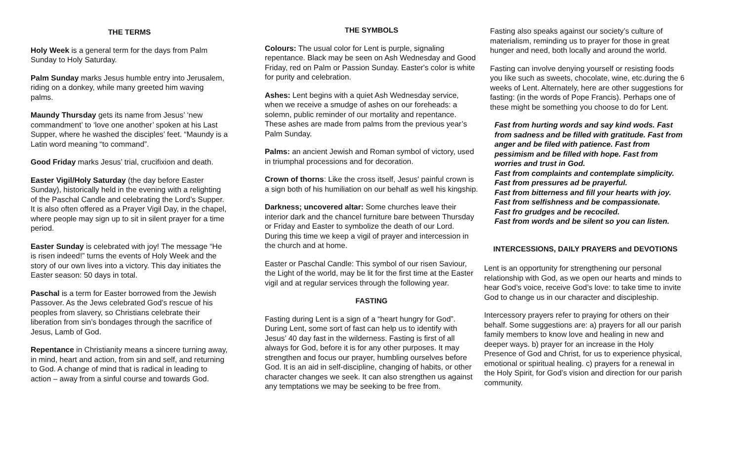THE TERMS
Holy Week is a general term for the days from Palm Sunday to Holy Saturday.
Palm Sunday marks Jesus humble entry into Jerusalem, riding on a donkey, while many greeted him waving palms.
Maundy Thursday gets its name from Jesus’ ‘new commandment’ to ‘love one another’ spoken at his Last Supper, where he washed the disciples’ feet. “Maundy is a Latin word meaning “to command”.
Good Friday marks Jesus’ trial, crucifixion and death.
Easter Vigil/Holy Saturday (the day before Easter Sunday), historically held in the evening with a relighting of the Paschal Candle and celebrating the Lord’s Supper. It is also often offered as a Prayer Vigil Day, in the chapel, where people may sign up to sit in silent prayer for a time period.
Easter Sunday is celebrated with joy! The message “He is risen indeed!” turns the events of Holy Week and the story of our own lives into a victory. This day initiates the Easter season: 50 days in total.
Paschal is a term for Easter borrowed from the Jewish Passover. As the Jews celebrated God’s rescue of his peoples from slavery, so Christians celebrate their liberation from sin’s bondages through the sacrifice of Jesus, Lamb of God.
Repentance in Christianity means a sincere turning away, in mind, heart and action, from sin and self, and returning to God. A change of mind that is radical in leading to action – away from a sinful course and towards God.
THE SYMBOLS
Colours: The usual color for Lent is purple, signaling repentance. Black may be seen on Ash Wednesday and Good Friday, red on Palm or Passion Sunday. Easter's color is white for purity and celebration.
Ashes: Lent begins with a quiet Ash Wednesday service, when we receive a smudge of ashes on our foreheads: a solemn, public reminder of our mortality and repentance. These ashes are made from palms from the previous year’s Palm Sunday.
Palms: an ancient Jewish and Roman symbol of victory, used in triumphal processions and for decoration.
Crown of thorns: Like the cross itself, Jesus' painful crown is a sign both of his humiliation on our behalf as well his kingship.
Darkness; uncovered altar: Some churches leave their interior dark and the chancel furniture bare between Thursday or Friday and Easter to symbolize the death of our Lord. During this time we keep a vigil of prayer and intercession in the church and at home.
Easter or Paschal Candle: This symbol of our risen Saviour, the Light of the world, may be lit for the first time at the Easter vigil and at regular services through the following year.
FASTING
Fasting during Lent is a sign of a “heart hungry for God”. During Lent, some sort of fast can help us to identify with Jesus’ 40 day fast in the wilderness. Fasting is first of all always for God, before it is for any other purposes. It may strengthen and focus our prayer, humbling ourselves before God. It is an aid in self-discipline, changing of habits, or other character changes we seek. It can also strengthen us against any temptations we may be seeking to be free from.
Fasting also speaks against our society’s culture of materialism, reminding us to prayer for those in great hunger and need, both locally and around the world.
Fasting can involve denying yourself or resisting foods you like such as sweets, chocolate, wine, etc.during the 6 weeks of Lent. Alternately, here are other suggestions for fasting: (in the words of Pope Francis). Perhaps one of these might be something you choose to do for Lent.
Fast from hurting words and say kind wods. Fast from sadness and be filled with gratitude. Fast from anger and be filed with patience. Fast from pessimism and be filled with hope. Fast from worries and trust in God.
Fast from complaints and contemplate simplicity.
Fast from pressures ad be prayerful.
Fast from bitterness and fill your hearts with joy.
Fast from selfishness and be compassionate.
Fast fro grudges and be recociled.
Fast from words and be silent so you can listen.
INTERCESSIONS, DAILY PRAYERS and DEVOTIONS
Lent is an opportunity for strengthening our personal relationship with God, as we open our hearts and minds to hear God’s voice, receive God’s love: to take time to invite God to change us in our character and discipleship.
Intercessory prayers refer to praying for others on their behalf. Some suggestions are: a) prayers for all our parish family members to know love and healing in new and deeper ways. b) prayer for an increase in the Holy Presence of God and Christ, for us to experience physical, emotional or spiritual healing. c) prayers for a renewal in the Holy Spirit, for God’s vision and direction for our parish community.